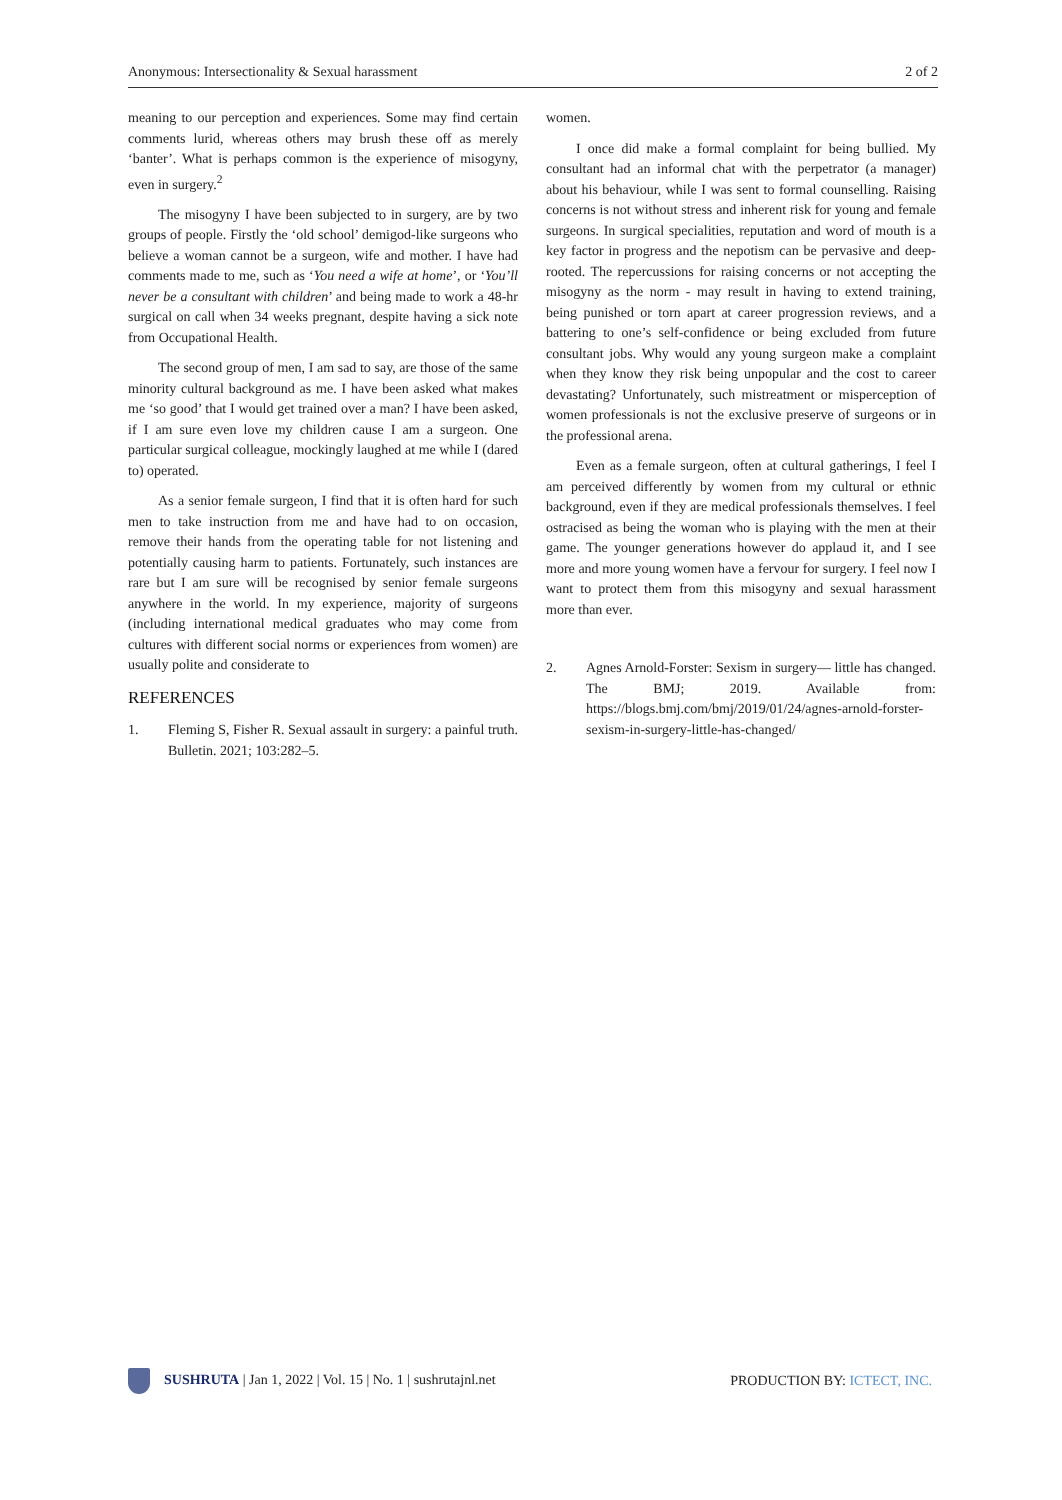Anonymous: Intersectionality & Sexual harassment 2 of 2
meaning to our perception and experiences. Some may find certain comments lurid, whereas others may brush these off as merely ‘banter’. What is perhaps common is the experience of misogyny, even in surgery.<sup>2</sup>
The misogyny I have been subjected to in surgery, are by two groups of people. Firstly the ‘old school’ demigod-like surgeons who believe a woman cannot be a surgeon, wife and mother. I have had comments made to me, such as ‘You need a wife at home’, or ‘You’ll never be a consultant with children’ and being made to work a 48-hr surgical on call when 34 weeks pregnant, despite having a sick note from Occupational Health.
The second group of men, I am sad to say, are those of the same minority cultural background as me. I have been asked what makes me ‘so good’ that I would get trained over a man? I have been asked, if I am sure even love my children cause I am a surgeon. One particular surgical colleague, mockingly laughed at me while I (dared to) operated.
As a senior female surgeon, I find that it is often hard for such men to take instruction from me and have had to on occasion, remove their hands from the operating table for not listening and potentially causing harm to patients. Fortunately, such instances are rare but I am sure will be recognised by senior female surgeons anywhere in the world. In my experience, majority of surgeons (including international medical graduates who may come from cultures with different social norms or experiences from women) are usually polite and considerate to
REFERENCES
1. Fleming S, Fisher R. Sexual assault in surgery: a painful truth. Bulletin. 2021; 103:282–5.
women.
I once did make a formal complaint for being bullied. My consultant had an informal chat with the perpetrator (a manager) about his behaviour, while I was sent to formal counselling. Raising concerns is not without stress and inherent risk for young and female surgeons. In surgical specialities, reputation and word of mouth is a key factor in progress and the nepotism can be pervasive and deep-rooted. The repercussions for raising concerns or not accepting the misogyny as the norm - may result in having to extend training, being punished or torn apart at career progression reviews, and a battering to one’s self-confidence or being excluded from future consultant jobs. Why would any young surgeon make a complaint when they know they risk being unpopular and the cost to career devastating? Unfortunately, such mistreatment or misperception of women professionals is not the exclusive preserve of surgeons or in the professional arena.
Even as a female surgeon, often at cultural gatherings, I feel I am perceived differently by women from my cultural or ethnic background, even if they are medical professionals themselves. I feel ostracised as being the woman who is playing with the men at their game. The younger generations however do applaud it, and I see more and more young women have a fervour for surgery. I feel now I want to protect them from this misogyny and sexual harassment more than ever.
2. Agnes Arnold-Forster: Sexism in surgery— little has changed. The BMJ; 2019. Available from: https://blogs.bmj.com/bmj/2019/01/24/agnes-arnold-forster-sexism-in-surgery-little-has-changed/
SUSHRUTA | Jan 1, 2022 | Vol. 15 | No. 1 | sushrutajnl.net
PRODUCTION BY: ICTECT, INC.